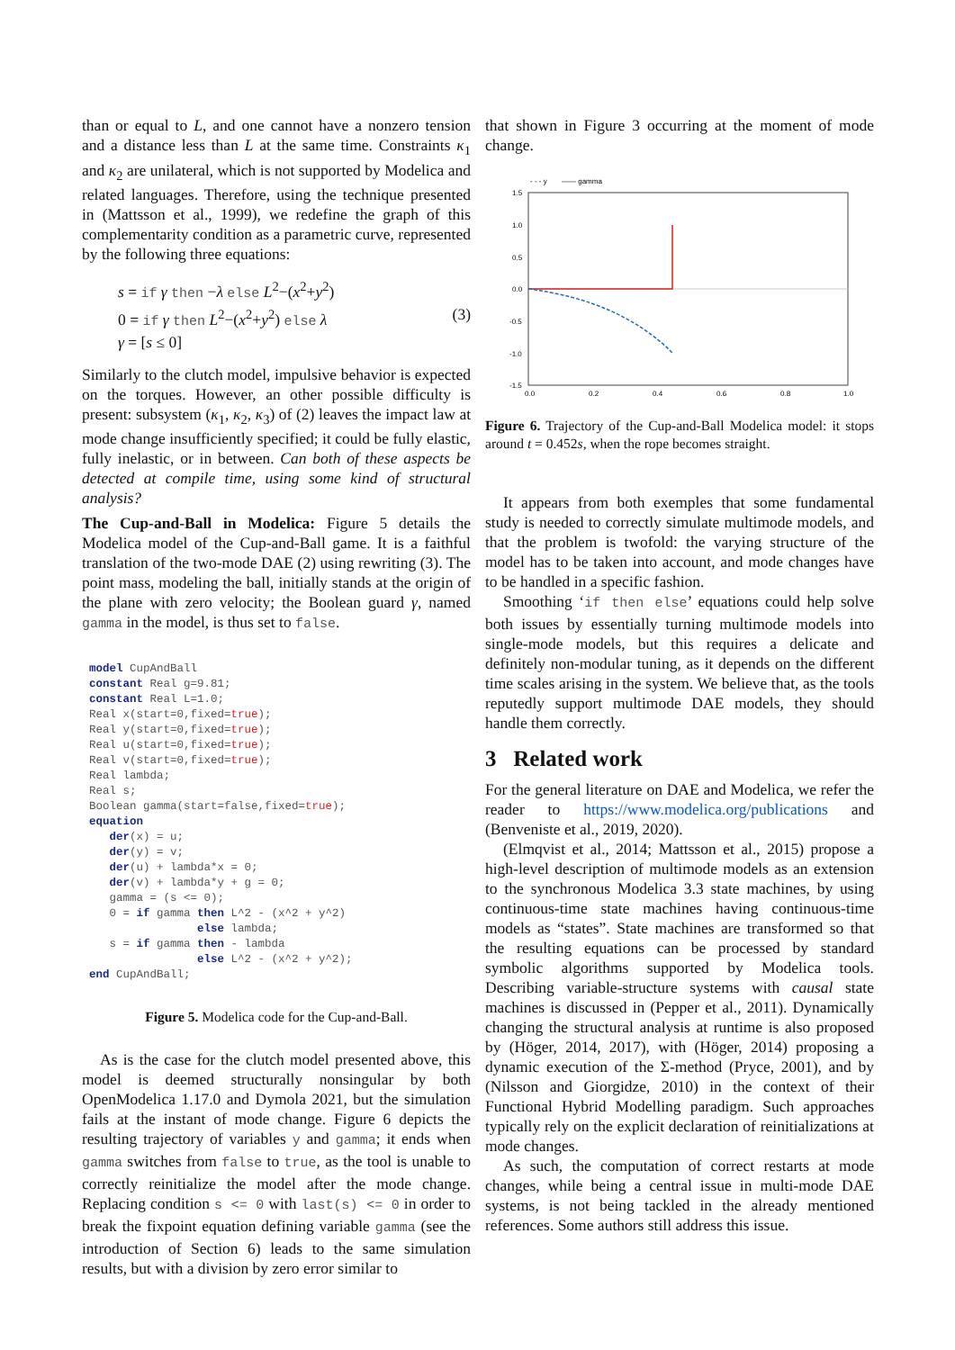than or equal to L, and one cannot have a nonzero tension and a distance less than L at the same time. Constraints κ<sub>1</sub> and κ<sub>2</sub> are unilateral, which is not supported by Modelica and related languages. Therefore, using the technique presented in (Mattsson et al., 1999), we redefine the graph of this complementarity condition as a parametric curve, represented by the following three equations:
s = if γ then −λ else L<sup>2</sup>−(x<sup>2</sup>+y<sup>2</sup>)
0 = if γ then L<sup>2</sup>−(x<sup>2</sup>+y<sup>2</sup>) else λ
γ = [s ≤ 0]
(3)
Similarly to the clutch model, impulsive behavior is expected on the torques. However, an other possible difficulty is present: subsystem (κ<sub>1</sub>, κ<sub>2</sub>, κ<sub>3</sub>) of (2) leaves the impact law at mode change insufficiently specified; it could be fully elastic, fully inelastic, or in between. Can both of these aspects be detected at compile time, using some kind of structural analysis?
The Cup-and-Ball in Modelica: Figure 5 details the Modelica model of the Cup-and-Ball game. It is a faithful translation of the two-mode DAE (2) using rewriting (3). The point mass, modeling the ball, initially stands at the origin of the plane with zero velocity; the Boolean guard γ, named gamma in the model, is thus set to false.
model CupAndBall
constant Real g=9.81;
constant Real L=1.0;
Real x(start=0,fixed=true);
Real y(start=0,fixed=true);
Real u(start=0,fixed=true);
Real v(start=0,fixed=true);
Real lambda;
Real s;
Boolean gamma(start=false,fixed=true);
equation
   der(x) = u;
   der(y) = v;
   der(u) + lambda*x = 0;
   der(v) + lambda*y + g = 0;
   gamma = (s <= 0);
   0 = if gamma then L^2 - (x^2 + y^2)
                else lambda;
   s = if gamma then - lambda
                else L^2 - (x^2 + y^2);
end CupAndBall;
Figure 5. Modelica code for the Cup-and-Ball.
As is the case for the clutch model presented above, this model is deemed structurally nonsingular by both OpenModelica 1.17.0 and Dymola 2021, but the simulation fails at the instant of mode change. Figure 6 depicts the resulting trajectory of variables y and gamma; it ends when gamma switches from false to true, as the tool is unable to correctly reinitialize the model after the mode change. Replacing condition s <= 0 with last(s) <= 0 in order to break the fixpoint equation defining variable gamma (see the introduction of Section 6) leads to the same simulation results, but with a division by zero error similar to
that shown in Figure 3 occurring at the moment of mode change.
- - - y
—— gamma
1.5
1.0
0.5
0.0
-0.5
-1.0
-1.5
0.0
0.2
0.4
0.6
0.8
1.0
Figure 6. Trajectory of the Cup-and-Ball Modelica model: it stops around t = 0.452s, when the rope becomes straight.
It appears from both exemples that some fundamental study is needed to correctly simulate multimode models, and that the problem is twofold: the varying structure of the model has to be taken into account, and mode changes have to be handled in a specific fashion.
Smoothing ‘if then else’ equations could help solve both issues by essentially turning multimode models into single-mode models, but this requires a delicate and definitely non-modular tuning, as it depends on the different time scales arising in the system. We believe that, as the tools reputedly support multimode DAE models, they should handle them correctly.
3 Related work
For the general literature on DAE and Modelica, we refer the reader to https://www.modelica.org/publications and (Benveniste et al., 2019, 2020).
(Elmqvist et al., 2014; Mattsson et al., 2015) propose a high-level description of multimode models as an extension to the synchronous Modelica 3.3 state machines, by using continuous-time state machines having continuous-time models as “states”. State machines are transformed so that the resulting equations can be processed by standard symbolic algorithms supported by Modelica tools. Describing variable-structure systems with causal state machines is discussed in (Pepper et al., 2011). Dynamically changing the structural analysis at runtime is also proposed by (Höger, 2014, 2017), with (Höger, 2014) proposing a dynamic execution of the Σ-method (Pryce, 2001), and by (Nilsson and Giorgidze, 2010) in the context of their Functional Hybrid Modelling paradigm. Such approaches typically rely on the explicit declaration of reinitializations at mode changes.
As such, the computation of correct restarts at mode changes, while being a central issue in multi-mode DAE systems, is not being tackled in the already mentioned references. Some authors still address this issue.